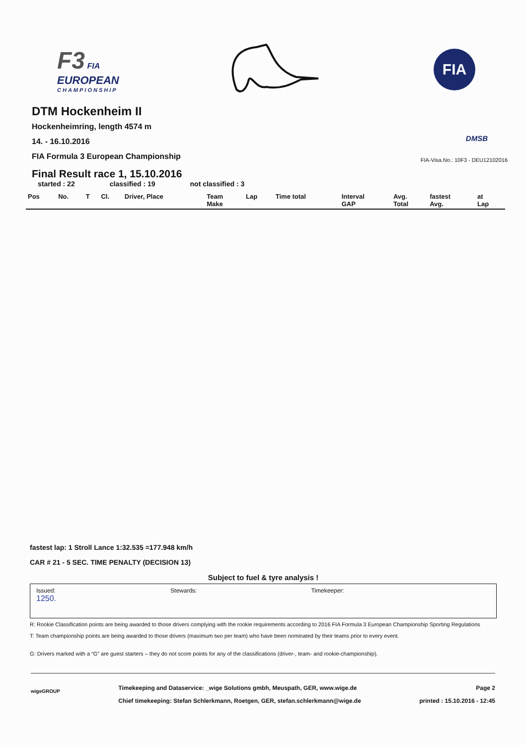F3 FIA
EUROPEAN
CHAMPIONSHIP
FIA
DMSB
FIA-Visa.No.: 10F3 - DEU12102016
DTM Hockenheim II
Hockenheimring, length 4574 m
14. - 16.10.2016
FIA Formula 3 European Championship
Final Result race 1, 15.10.2016
started : 22 classified : 19 not classified : 3
| Pos | No. | T | Cl. | Driver, Place | Team Make | Lap | Time total | Interval GAP | Avg. Total | fastest Avg. | at Lap |
| --- | --- | --- | --- | --- | --- | --- | --- | --- | --- | --- | --- |
fastest lap: 1 Stroll Lance 1:32.535 =177.948 km/h
CAR # 21 - 5 SEC. TIME PENALTY (DECISION 13)
Subject to fuel & tyre analysis !
Issued:
1250. Stewards: Timekeeper:
R: Rookie Classification points are being awarded to those drivers complying with the rookie requirements according to 2016 FIA Formula 3 European Championship Sporting Regulations
T: Team championship points are being awarded to those drivers (maximum two per team) who have been nominated by their teams prior to every event.
G: Drivers marked with a “G” are guest starters – they do not score points for any of the classifications (driver-, team- and rookie-championship).
wigeGROUP
Timekeeping and Dataservice: _wige Solutions gmbh, Meuspath, GER, www.wige.de
Chief timekeeping: Stefan Schlerkmann, Roetgen, GER, stefan.schlerkmann@wige.de
Page 2
printed : 15.10.2016 - 12:45